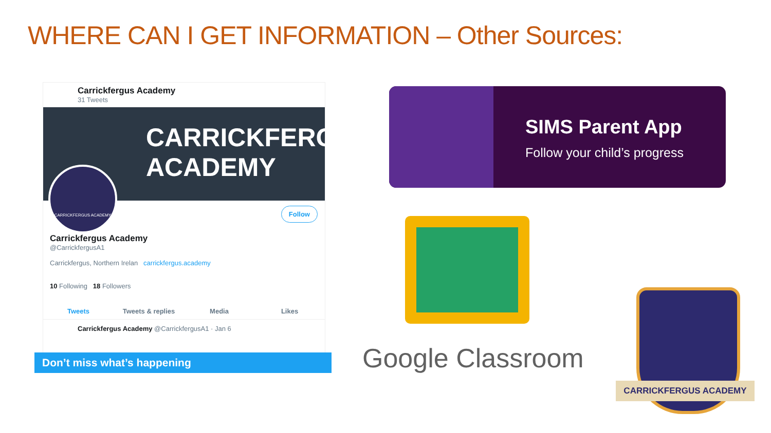WHERE CAN I GET INFORMATION – Other Sources:
Carrickfergus Academy
31 Tweets
CARRICKFERGUS ACADEMY
CARRICKFERGUS ACADEMY
Follow
Carrickfergus Academy
@CarrickfergusA1
Carrickfergus, Northern Irelan carrickfergus.academy
10 Following 18 Followers
Tweets Tweets & replies Media Likes
Carrickfergus Academy @CarrickfergusA1 · Jan 6
Don’t miss what’s happening
SIMS Parent App
Follow your child’s progress
Google Classroom
CARRICKFERGUS ACADEMY